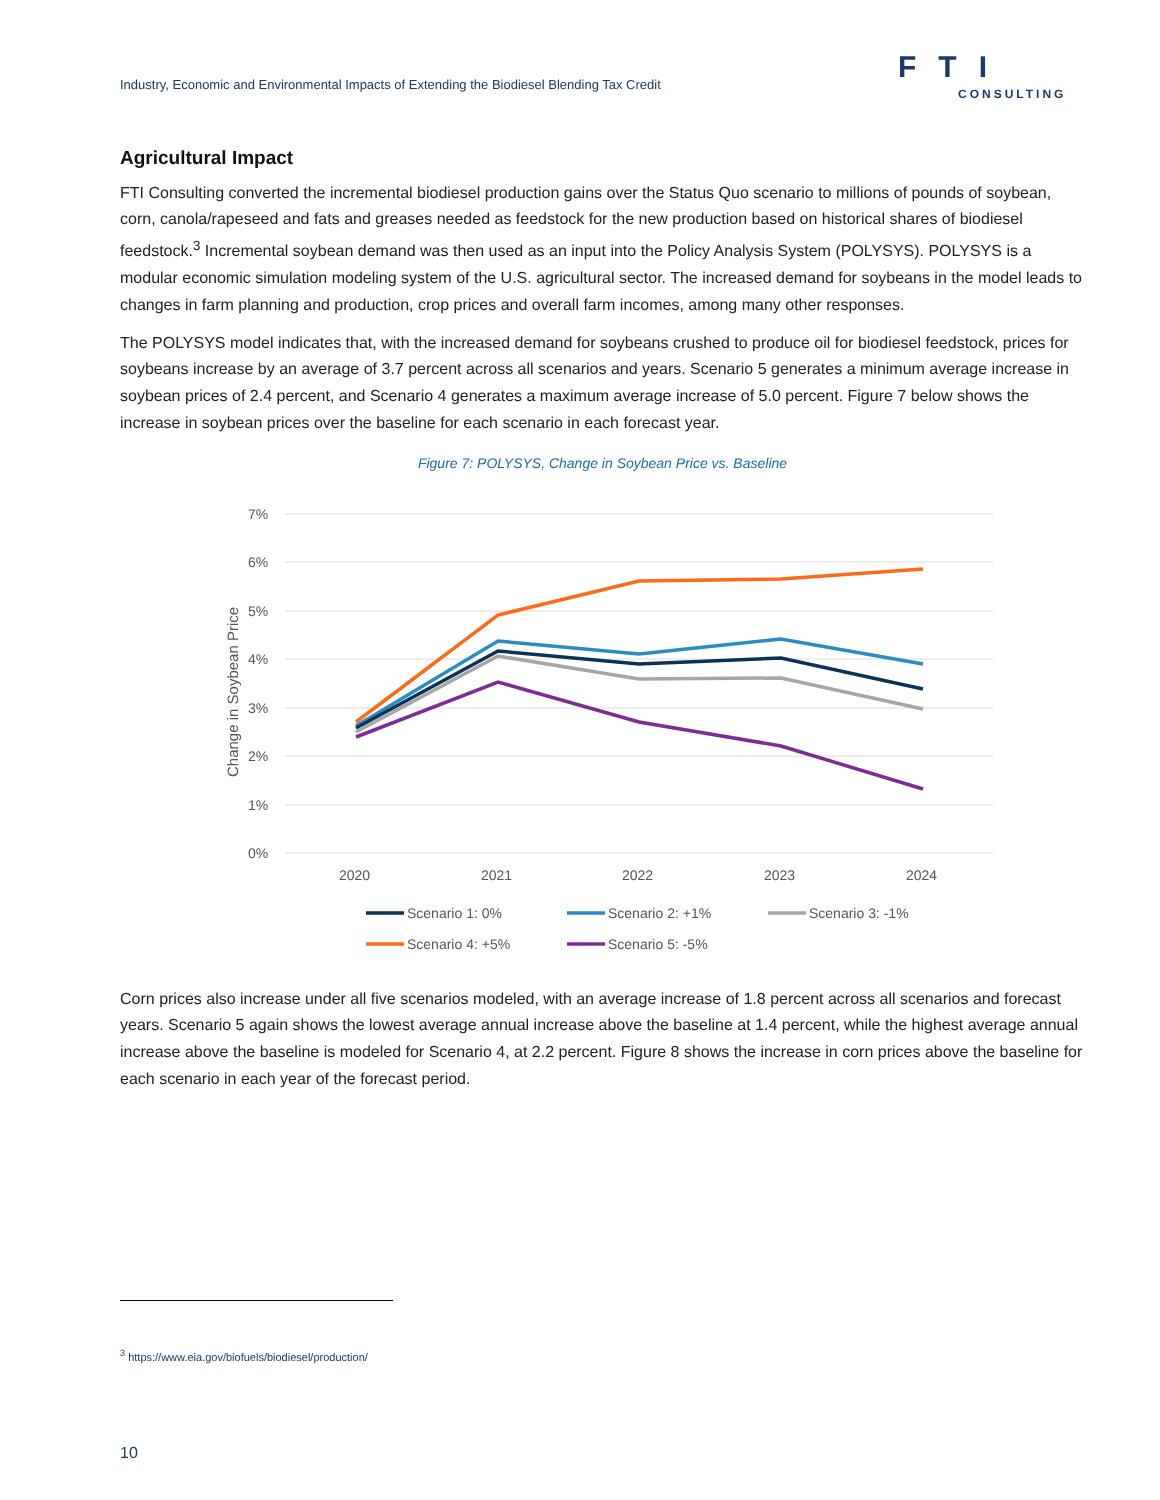Industry, Economic and Environmental Impacts of Extending the Biodiesel Blending Tax Credit
FTI
CONSULTING
Agricultural Impact
FTI Consulting converted the incremental biodiesel production gains over the Status Quo scenario to millions of pounds of soybean, corn, canola/rapeseed and fats and greases needed as feedstock for the new production based on historical shares of biodiesel feedstock.<sup>3</sup> Incremental soybean demand was then used as an input into the Policy Analysis System (POLYSYS). POLYSYS is a modular economic simulation modeling system of the U.S. agricultural sector. The increased demand for soybeans in the model leads to changes in farm planning and production, crop prices and overall farm incomes, among many other responses.
The POLYSYS model indicates that, with the increased demand for soybeans crushed to produce oil for biodiesel feedstock, prices for soybeans increase by an average of 3.7 percent across all scenarios and years. Scenario 5 generates a minimum average increase in soybean prices of 2.4 percent, and Scenario 4 generates a maximum average increase of 5.0 percent. Figure 7 below shows the increase in soybean prices over the baseline for each scenario in each forecast year.
Figure 7: POLYSYS, Change in Soybean Price vs. Baseline
7%
6%
5%
4%
3%
2%
1%
0%
2020
2021
2022
2023
2024
Change in Soybean Price
Scenario 1: 0%
Scenario 2: +1%
Scenario 3: -1%
Scenario 4: +5%
Scenario 5: -5%
Corn prices also increase under all five scenarios modeled, with an average increase of 1.8 percent across all scenarios and forecast years. Scenario 5 again shows the lowest average annual increase above the baseline at 1.4 percent, while the highest average annual increase above the baseline is modeled for Scenario 4, at 2.2 percent. Figure 8 shows the increase in corn prices above the baseline for each scenario in each year of the forecast period.
<sup>3</sup> https://www.eia.gov/biofuels/biodiesel/production/
10